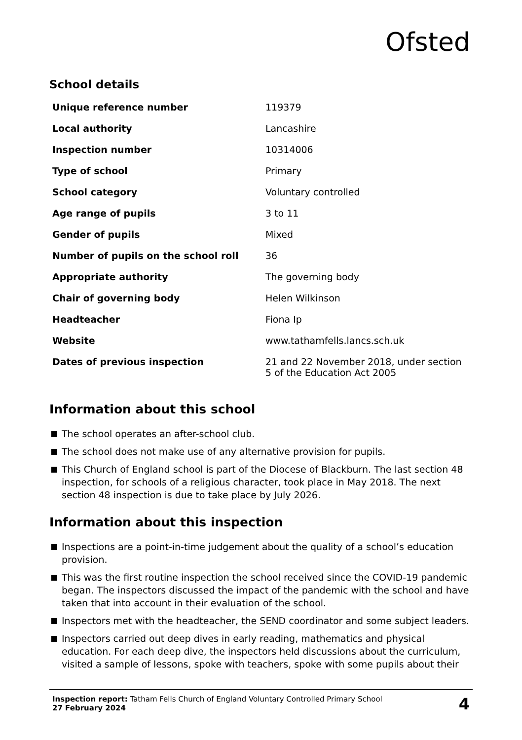Ofsted
School details
| Unique reference number | 119379 |
| Local authority | Lancashire |
| Inspection number | 10314006 |
| Type of school | Primary |
| School category | Voluntary controlled |
| Age range of pupils | 3 to 11 |
| Gender of pupils | Mixed |
| Number of pupils on the school roll | 36 |
| Appropriate authority | The governing body |
| Chair of governing body | Helen Wilkinson |
| Headteacher | Fiona Ip |
| Website | www.tathamfells.lancs.sch.uk |
| Dates of previous inspection | 21 and 22 November 2018, under section 5 of the Education Act 2005 |
Information about this school
The school operates an after-school club.
The school does not make use of any alternative provision for pupils.
This Church of England school is part of the Diocese of Blackburn. The last section 48 inspection, for schools of a religious character, took place in May 2018. The next section 48 inspection is due to take place by July 2026.
Information about this inspection
Inspections are a point-in-time judgement about the quality of a school’s education provision.
This was the first routine inspection the school received since the COVID-19 pandemic began. The inspectors discussed the impact of the pandemic with the school and have taken that into account in their evaluation of the school.
Inspectors met with the headteacher, the SEND coordinator and some subject leaders.
Inspectors carried out deep dives in early reading, mathematics and physical education. For each deep dive, the inspectors held discussions about the curriculum, visited a sample of lessons, spoke with teachers, spoke with some pupils about their
Inspection report: Tatham Fells Church of England Voluntary Controlled Primary School
27 February 2024
4